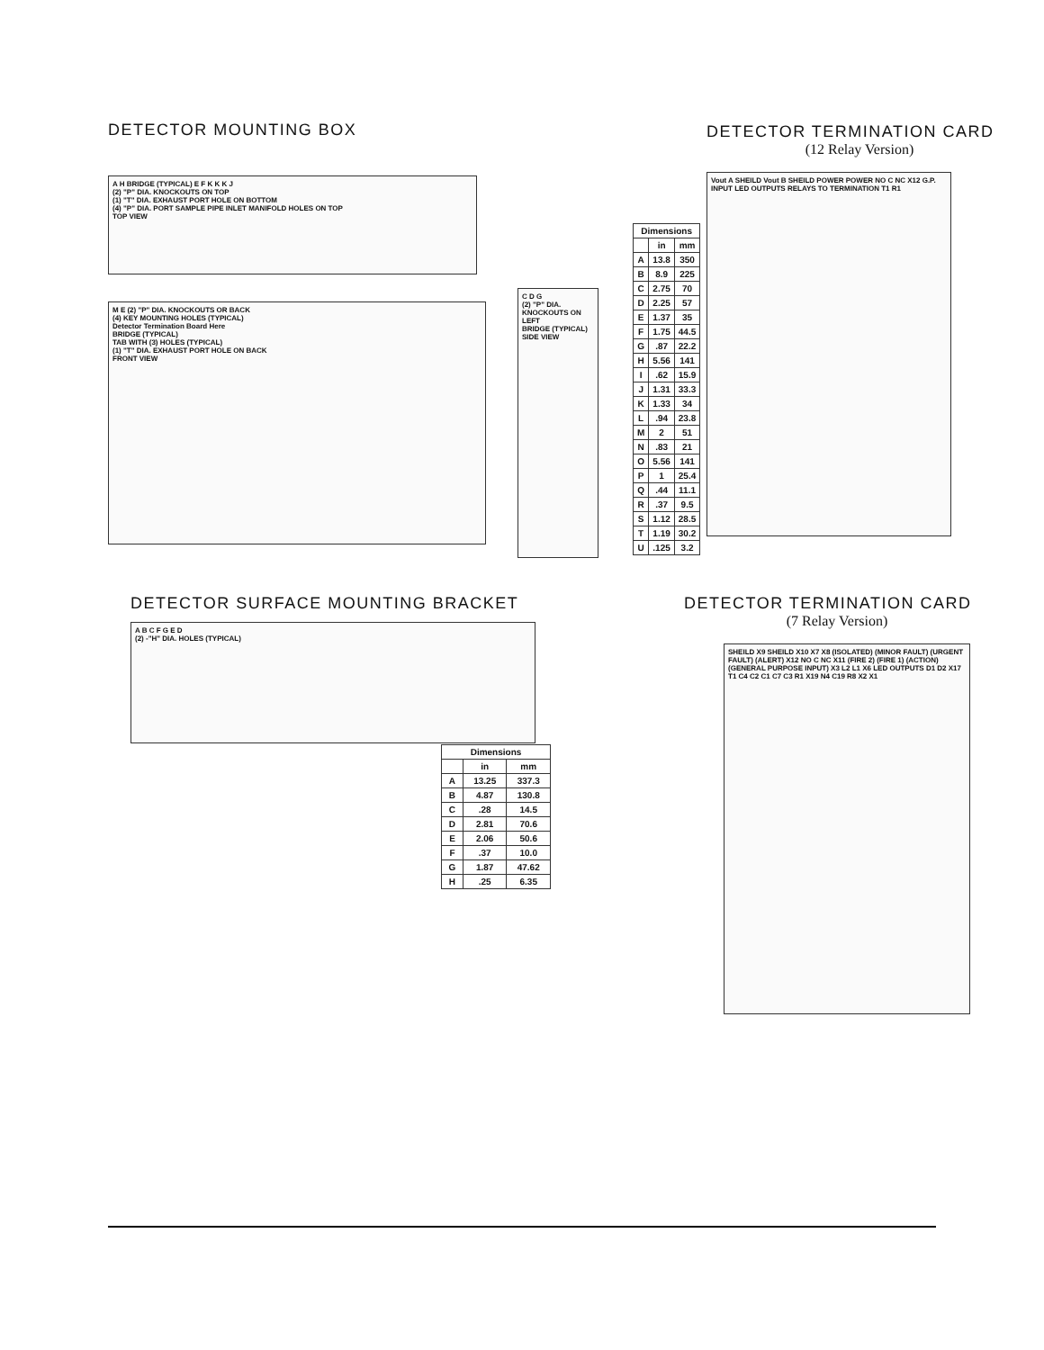DETECTOR MOUNTING BOX
A H BRIDGE (TYPICAL) E F K K K J
(2) "P" DIA. KNOCKOUTS ON TOP
(1) "T" DIA. EXHAUST PORT HOLE ON BOTTOM
(4) "P" DIA. PORT SAMPLE PIPE INLET MANIFOLD HOLES ON TOP
TOP VIEW
M E (2) "P" DIA. KNOCKOUTS OR BACK
(4) KEY MOUNTING HOLES (TYPICAL)
Detector Termination Board Here
BRIDGE (TYPICAL)
TAB WITH (3) HOLES (TYPICAL)
(1) "T" DIA. EXHAUST PORT HOLE ON BACK
FRONT VIEW
C D G
(2) "P" DIA. KNOCKOUTS ON LEFT
BRIDGE (TYPICAL)
SIDE VIEW
| Dimensions | | |
| --- | --- | --- |
| | in | mm |
| A | 13.8 | 350 |
| B | 8.9 | 225 |
| C | 2.75 | 70 |
| D | 2.25 | 57 |
| E | 1.37 | 35 |
| F | 1.75 | 44.5 |
| G | .87 | 22.2 |
| H | 5.56 | 141 |
| I | .62 | 15.9 |
| J | 1.31 | 33.3 |
| K | 1.33 | 34 |
| L | .94 | 23.8 |
| M | 2 | 51 |
| N | .83 | 21 |
| O | 5.56 | 141 |
| P | 1 | 25.4 |
| Q | .44 | 11.1 |
| R | .37 | 9.5 |
| S | 1.12 | 28.5 |
| T | 1.19 | 30.2 |
| U | .125 | 3.2 |
DETECTOR TERMINATION CARD
(12 Relay Version)
Vout A SHEILD Vout B SHEILD POWER POWER NO C NC X12 G.P. INPUT LED OUTPUTS RELAYS TO TERMINATION T1 R1
DETECTOR SURFACE MOUNTING BRACKET
A B C F G E D
(2) -"H" DIA. HOLES (TYPICAL)
| Dimensions | | |
| --- | --- | --- |
| | in | mm |
| A | 13.25 | 337.3 |
| B | 4.87 | 130.8 |
| C | .28 | 14.5 |
| D | 2.81 | 70.6 |
| E | 2.06 | 50.6 |
| F | .37 | 10.0 |
| G | 1.87 | 47.62 |
| H | .25 | 6.35 |
DETECTOR TERMINATION CARD
(7 Relay Version)
SHEILD X9 SHEILD X10 X7 X8 (ISOLATED) (MINOR FAULT) (URGENT FAULT) (ALERT) X12 NO C NC X11 (FIRE 2) (FIRE 1) (ACTION) (GENERAL PURPOSE INPUT) X3 L2 L1 X6 LED OUTPUTS D1 D2 X17 T1 C4 C2 C1 C7 C3 R1 X19 N4 C19 R8 X2 X1